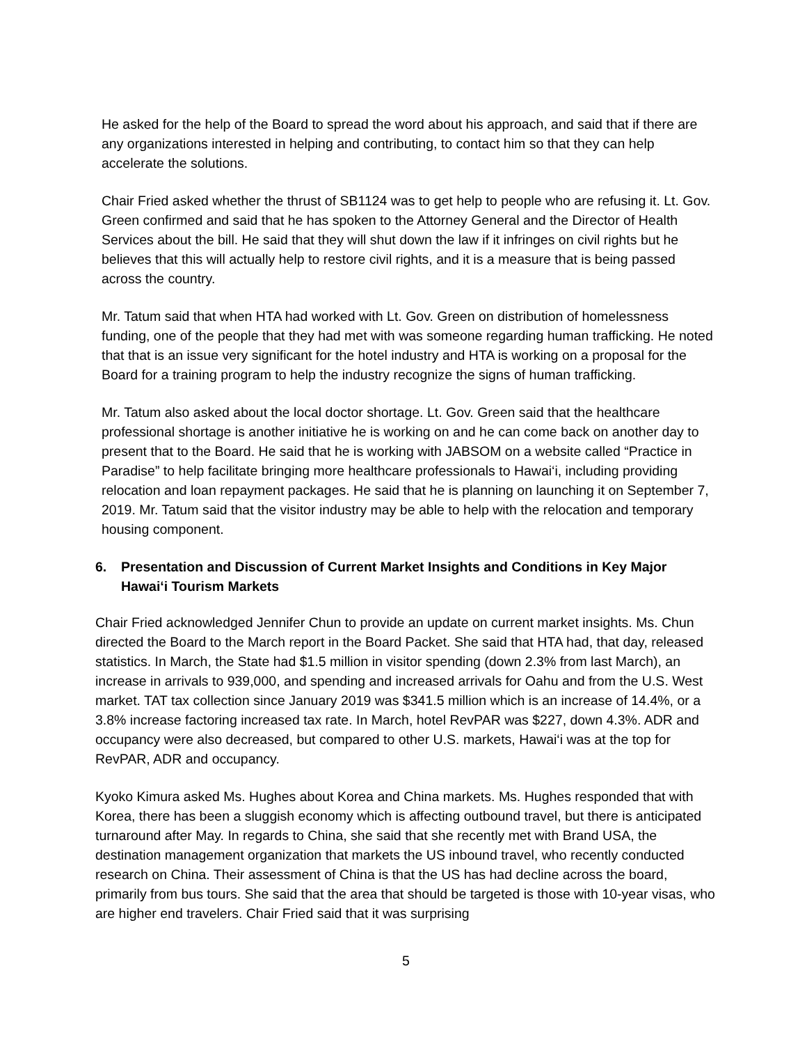He asked for the help of the Board to spread the word about his approach, and said that if there are any organizations interested in helping and contributing, to contact him so that they can help accelerate the solutions.
Chair Fried asked whether the thrust of SB1124 was to get help to people who are refusing it. Lt. Gov. Green confirmed and said that he has spoken to the Attorney General and the Director of Health Services about the bill. He said that they will shut down the law if it infringes on civil rights but he believes that this will actually help to restore civil rights, and it is a measure that is being passed across the country.
Mr. Tatum said that when HTA had worked with Lt. Gov. Green on distribution of homelessness funding, one of the people that they had met with was someone regarding human trafficking. He noted that that is an issue very significant for the hotel industry and HTA is working on a proposal for the Board for a training program to help the industry recognize the signs of human trafficking.
Mr. Tatum also asked about the local doctor shortage. Lt. Gov. Green said that the healthcare professional shortage is another initiative he is working on and he can come back on another day to present that to the Board. He said that he is working with JABSOM on a website called “Practice in Paradise” to help facilitate bringing more healthcare professionals to Hawai‘i, including providing relocation and loan repayment packages. He said that he is planning on launching it on September 7, 2019. Mr. Tatum said that the visitor industry may be able to help with the relocation and temporary housing component.
6. Presentation and Discussion of Current Market Insights and Conditions in Key Major Hawai‘i Tourism Markets
Chair Fried acknowledged Jennifer Chun to provide an update on current market insights. Ms. Chun directed the Board to the March report in the Board Packet. She said that HTA had, that day, released statistics. In March, the State had $1.5 million in visitor spending (down 2.3% from last March), an increase in arrivals to 939,000, and spending and increased arrivals for Oahu and from the U.S. West market. TAT tax collection since January 2019 was $341.5 million which is an increase of 14.4%, or a 3.8% increase factoring increased tax rate. In March, hotel RevPAR was $227, down 4.3%. ADR and occupancy were also decreased, but compared to other U.S. markets, Hawai‘i was at the top for RevPAR, ADR and occupancy.
Kyoko Kimura asked Ms. Hughes about Korea and China markets. Ms. Hughes responded that with Korea, there has been a sluggish economy which is affecting outbound travel, but there is anticipated turnaround after May. In regards to China, she said that she recently met with Brand USA, the destination management organization that markets the US inbound travel, who recently conducted research on China. Their assessment of China is that the US has had decline across the board, primarily from bus tours. She said that the area that should be targeted is those with 10-year visas, who are higher end travelers. Chair Fried said that it was surprising
5